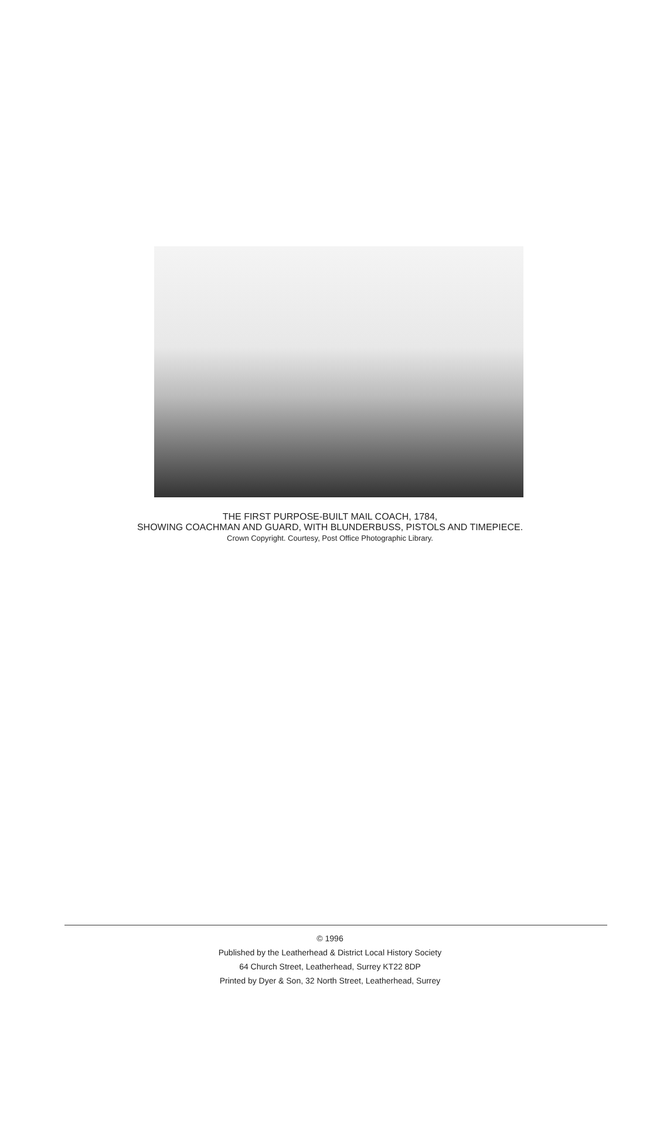THE FIRST PURPOSE-BUILT MAIL COACH, 1784,
SHOWING COACHMAN AND GUARD, WITH BLUNDERBUSS, PISTOLS AND TIMEPIECE.
Crown Copyright. Courtesy, Post Office Photographic Library.
© 1996
Published by the Leatherhead & District Local History Society
64 Church Street, Leatherhead, Surrey KT22 8DP
Printed by Dyer & Son, 32 North Street, Leatherhead, Surrey